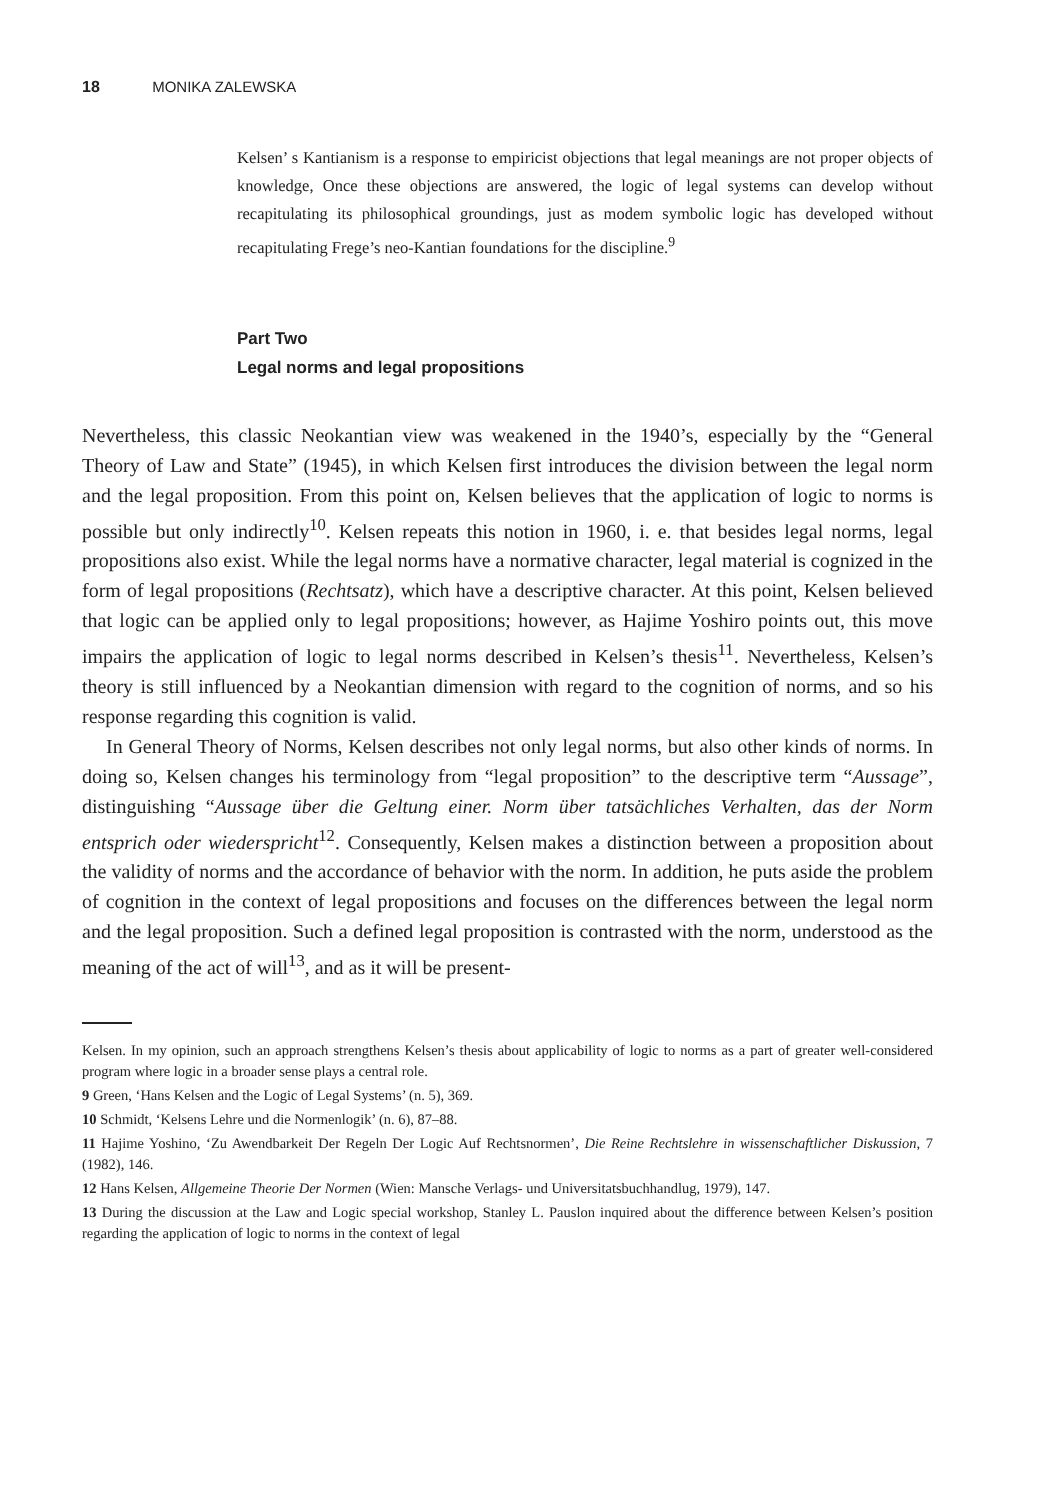18 MONIKA ZALEWSKA
Kelsen’ s Kantianism is a response to empiricist objections that legal meanings are not proper objects of knowledge, Once these objections are answered, the logic of legal systems can develop without recapitulating its philosophical groundings, just as modem symbolic logic has developed without recapitulating Frege’s neo-Kantian foundations for the discipline.<sup>9</sup>
Part Two
Legal norms and legal propositions
Nevertheless, this classic Neokantian view was weakened in the 1940’s, especially by the “General Theory of Law and State” (1945), in which Kelsen first introduces the division between the legal norm and the legal proposition. From this point on, Kelsen believes that the application of logic to norms is possible but only indirectly<sup>10</sup>. Kelsen repeats this notion in 1960, i. e. that besides legal norms, legal propositions also exist. While the legal norms have a normative character, legal material is cognized in the form of legal propositions (Rechtsatz), which have a descriptive character. At this point, Kelsen believed that logic can be applied only to legal propositions; however, as Hajime Yoshiro points out, this move impairs the application of logic to legal norms described in Kelsen’s thesis<sup>11</sup>. Nevertheless, Kelsen’s theory is still influenced by a Neokantian dimension with regard to the cognition of norms, and so his response regarding this cognition is valid.
In General Theory of Norms, Kelsen describes not only legal norms, but also other kinds of norms. In doing so, Kelsen changes his terminology from “legal proposition” to the descriptive term “Aussage”, distinguishing “Aussage über die Geltung einer. Norm über tatsächliches Verhalten, das der Norm entsprich oder wiederspricht<sup>12</sup>. Consequently, Kelsen makes a distinction between a proposition about the validity of norms and the accordance of behavior with the norm. In addition, he puts aside the problem of cognition in the context of legal propositions and focuses on the differences between the legal norm and the legal proposition. Such a defined legal proposition is contrasted with the norm, understood as the meaning of the act of will<sup>13</sup>, and as it will be present-
Kelsen. In my opinion, such an approach strengthens Kelsen’s thesis about applicability of logic to norms as a part of greater well-considered program where logic in a broader sense plays a central role.
9 Green, ‘Hans Kelsen and the Logic of Legal Systems’ (n. 5), 369.
10 Schmidt, ‘Kelsens Lehre und die Normenlogik’ (n. 6), 87–88.
11 Hajime Yoshino, ‘Zu Awendbarkeit Der Regeln Der Logic Auf Rechtsnormen’, Die Reine Rechtslehre in wissenschaftlicher Diskussion, 7 (1982), 146.
12 Hans Kelsen, Allgemeine Theorie Der Normen (Wien: Mansche Verlags- und Universitatsbuchhandlug, 1979), 147.
13 During the discussion at the Law and Logic special workshop, Stanley L. Pauslon inquired about the difference between Kelsen’s position regarding the application of logic to norms in the context of legal